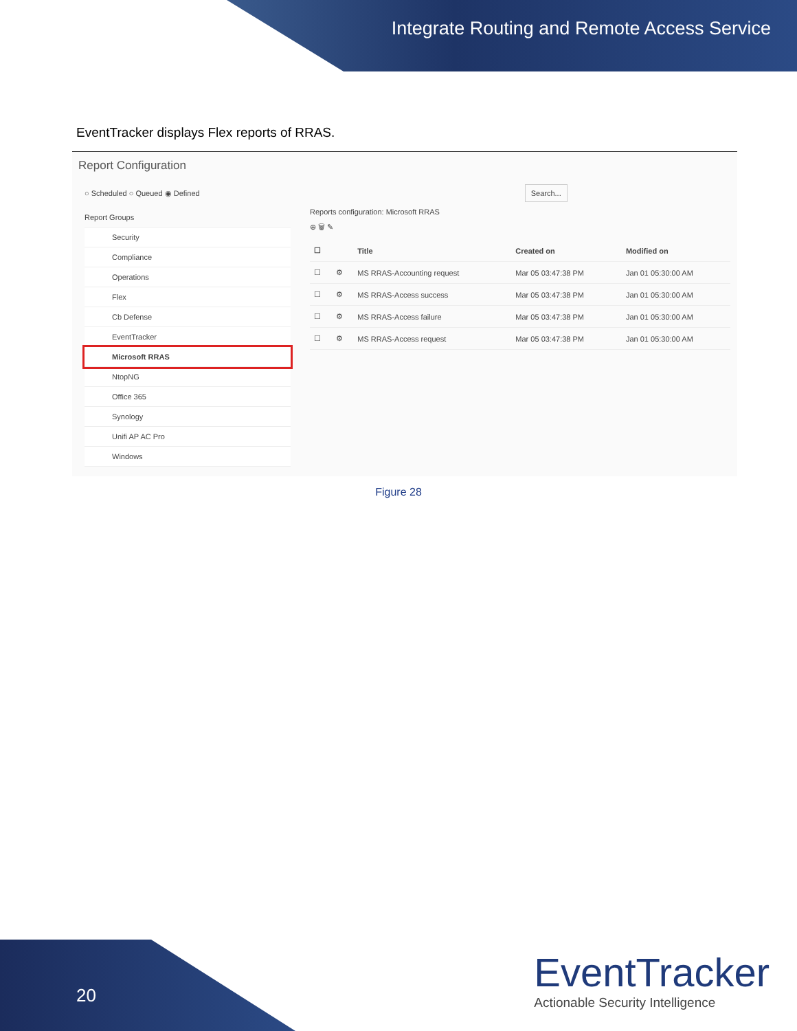Integrate Routing and Remote Access Service
EventTracker displays Flex reports of RRAS.
Report Configuration
○ Scheduled ○ Queued ◉ Defined Search...
Report Groups
Security
Compliance
Operations
Flex
Cb Defense
EventTracker
Microsoft RRAS
NtopNG
Office 365
Synology
Unifi AP AC Pro
Windows
Reports configuration: Microsoft RRAS
⊕ 🗑 ✎
| ☐ | | Title | Created on | Modified on |
| --- | --- | --- | --- | --- |
| ☐ | ⚙ | MS RRAS-Accounting request | Mar 05 03:47:38 PM | Jan 01 05:30:00 AM |
| ☐ | ⚙ | MS RRAS-Access success | Mar 05 03:47:38 PM | Jan 01 05:30:00 AM |
| ☐ | ⚙ | MS RRAS-Access failure | Mar 05 03:47:38 PM | Jan 01 05:30:00 AM |
| ☐ | ⚙ | MS RRAS-Access request | Mar 05 03:47:38 PM | Jan 01 05:30:00 AM |
Figure 28
20
EventTracker
Actionable Security Intelligence